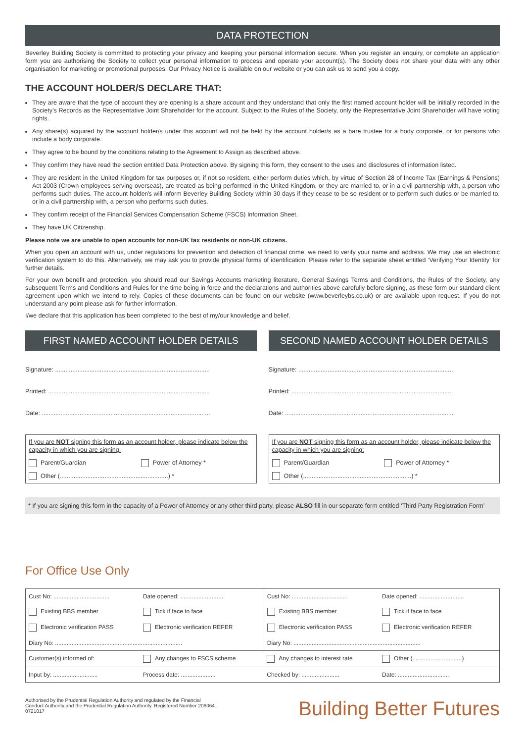DATA PROTECTION
Beverley Building Society is committed to protecting your privacy and keeping your personal information secure. When you register an enquiry, or complete an application form you are authorising the Society to collect your personal information to process and operate your account(s). The Society does not share your data with any other organisation for marketing or promotional purposes. Our Privacy Notice is available on our website or you can ask us to send you a copy.
THE ACCOUNT HOLDER/S DECLARE THAT:
They are aware that the type of account they are opening is a share account and they understand that only the first named account holder will be initially recorded in the Society’s Records as the Representative Joint Shareholder for the account. Subject to the Rules of the Society, only the Representative Joint Shareholder will have voting rights.
Any share(s) acquired by the account holder/s under this account will not be held by the account holder/s as a bare trustee for a body corporate, or for persons who include a body corporate.
They agree to be bound by the conditions relating to the Agreement to Assign as described above.
They confirm they have read the section entitled Data Protection above. By signing this form, they consent to the uses and disclosures of information listed.
They are resident in the United Kingdom for tax purposes or, if not so resident, either perform duties which, by virtue of Section 28 of Income Tax (Earnings & Pensions) Act 2003 (Crown employees serving overseas), are treated as being performed in the United Kingdom, or they are married to, or in a civil partnership with, a person who performs such duties. The account holder/s will inform Beverley Building Society within 30 days if they cease to be so resident or to perform such duties or be married to, or in a civil partnership with, a person who performs such duties.
They confirm receipt of the Financial Services Compensation Scheme (FSCS) Information Sheet.
They have UK Citizenship.
Please note we are unable to open accounts for non-UK tax residents or non-UK citizens.
When you open an account with us, under regulations for prevention and detection of financial crime, we need to verify your name and address. We may use an electronic verification system to do this. Alternatively, we may ask you to provide physical forms of identification. Please refer to the separate sheet entitled ‘Verifying Your Identity’ for further details.
For your own benefit and protection, you should read our Savings Accounts marketing literature, General Savings Terms and Conditions, the Rules of the Society, any subsequent Terms and Conditions and Rules for the time being in force and the declarations and authorities above carefully before signing, as these form our standard client agreement upon which we intend to rely. Copies of these documents can be found on our website (www.beverleybs.co.uk) or are available upon request. If you do not understand any point please ask for further information.
I/we declare that this application has been completed to the best of my/our knowledge and belief.
FIRST NAMED ACCOUNT HOLDER DETAILS
Signature: ..........................................................................................
Printed: ..............................................................................................
Date: ..................................................................................................
If you are NOT signing this form as an account holder, please indicate below the capacity in which you are signing:
Parent/Guardian Power of Attorney *
Other (...............................................................) *
SECOND NAMED ACCOUNT HOLDER DETAILS
Signature: ..........................................................................................
Printed: ..............................................................................................
Date: ..................................................................................................
If you are NOT signing this form as an account holder, please indicate below the capacity in which you are signing:
Parent/Guardian Power of Attorney *
Other (...............................................................) *
* If you are signing this form in the capacity of a Power of Attorney or any other third party, please ALSO fill in our separate form entitled ‘Third Party Registration Form’
For Office Use Only
| Cust No: .................................. | Date opened: ........................... | Cust No: .................................. | Date opened: ........................... |
| Existing BBS member | Tick if face to face | Existing BBS member | Tick if face to face |
| Electronic verification PASS | Electronic verification REFER | Electronic verification PASS | Electronic verification REFER |
| Diary No: ............................................................................. | | Diary No: ............................................................................. | |
| Customer(s) informed of: | Any changes to FSCS scheme | Any changes to interest rate | Other (..............................) |
| Input by: ........................... | Process date: ..................... | Checked by: ....................... | Date: ............................... |
Authorised by the Prudential Regulation Authority and regulated by the Financial
Conduct Authority and the Prudential Regulation Authority. Registered Number 206064.
0721017
Building Better Futures